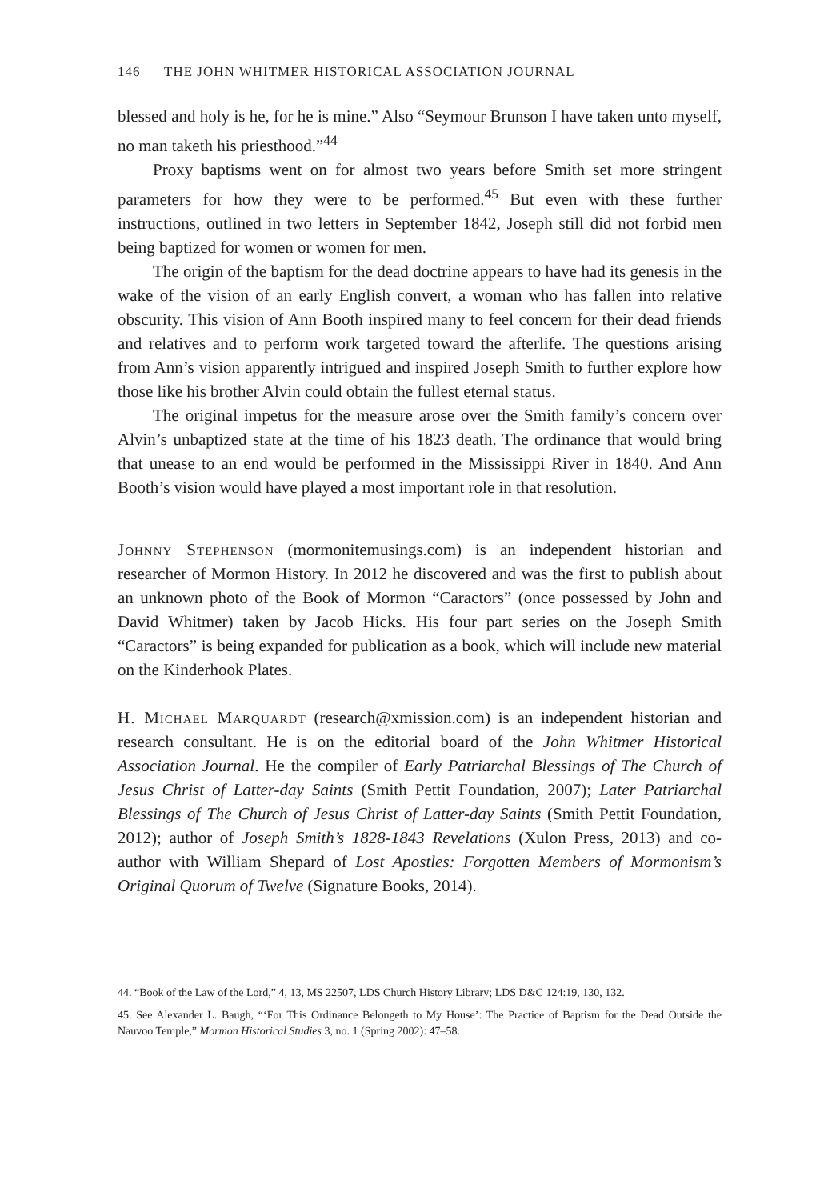146 THE JOHN WHITMER HISTORICAL ASSOCIATION JOURNAL
blessed and holy is he, for he is mine.” Also “Seymour Brunson I have taken unto myself, no man taketh his priesthood.”<sup>44</sup>
Proxy baptisms went on for almost two years before Smith set more stringent parameters for how they were to be performed.<sup>45</sup> But even with these further instructions, outlined in two letters in September 1842, Joseph still did not forbid men being baptized for women or women for men.
The origin of the baptism for the dead doctrine appears to have had its genesis in the wake of the vision of an early English convert, a woman who has fallen into relative obscurity. This vision of Ann Booth inspired many to feel concern for their dead friends and relatives and to perform work targeted toward the afterlife. The questions arising from Ann’s vision apparently intrigued and inspired Joseph Smith to further explore how those like his brother Alvin could obtain the fullest eternal status.
The original impetus for the measure arose over the Smith family’s concern over Alvin’s unbaptized state at the time of his 1823 death. The ordinance that would bring that unease to an end would be performed in the Mississippi River in 1840. And Ann Booth’s vision would have played a most important role in that resolution.
Johnny Stephenson (mormonitemusings.com) is an independent historian and researcher of Mormon History. In 2012 he discovered and was the first to publish about an unknown photo of the Book of Mormon “Caractors” (once possessed by John and David Whitmer) taken by Jacob Hicks. His four part series on the Joseph Smith “Caractors” is being expanded for publication as a book, which will include new material on the Kinderhook Plates.
H. Michael Marquardt (research@xmission.com) is an independent historian and research consultant. He is on the editorial board of the John Whitmer Historical Association Journal. He the compiler of Early Patriarchal Blessings of The Church of Jesus Christ of Latter-day Saints (Smith Pettit Foundation, 2007); Later Patriarchal Blessings of The Church of Jesus Christ of Latter-day Saints (Smith Pettit Foundation, 2012); author of Joseph Smith’s 1828-1843 Revelations (Xulon Press, 2013) and co-author with William Shepard of Lost Apostles: Forgotten Members of Mormonism’s Original Quorum of Twelve (Signature Books, 2014).
44. “Book of the Law of the Lord,” 4, 13, MS 22507, LDS Church History Library; LDS D&C 124:19, 130, 132.
45. See Alexander L. Baugh, “‘For This Ordinance Belongeth to My House’: The Practice of Baptism for the Dead Outside the Nauvoo Temple,” Mormon Historical Studies 3, no. 1 (Spring 2002): 47–58.